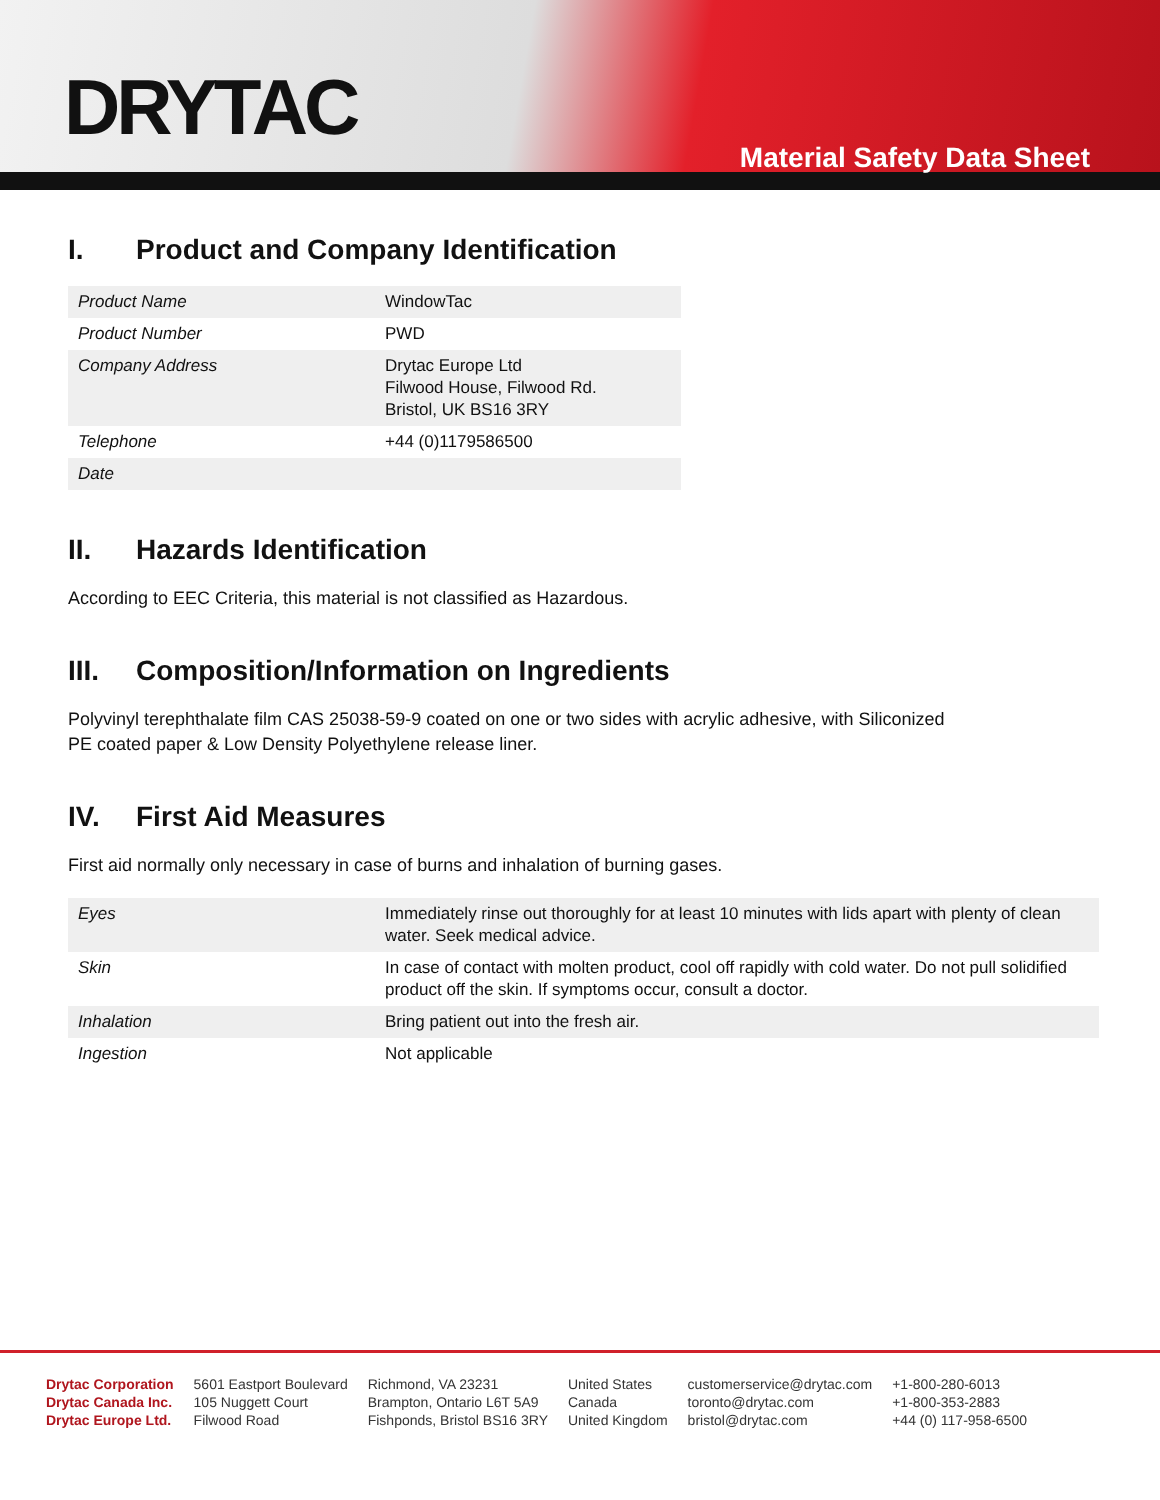DRYTAC
Material Safety Data Sheet
I. Product and Company Identification
| Product Name | WindowTac |
| Product Number | PWD |
| Company Address | Drytac Europe Ltd Filwood House, Filwood Rd. Bristol, UK BS16 3RY |
| Telephone | +44 (0)1179586500 |
| Date | |
II. Hazards Identification
According to EEC Criteria, this material is not classified as Hazardous.
III. Composition/Information on Ingredients
Polyvinyl terephthalate film CAS 25038-59-9 coated on one or two sides with acrylic adhesive, with Siliconized
PE coated paper & Low Density Polyethylene release liner.
IV. First Aid Measures
First aid normally only necessary in case of burns and inhalation of burning gases.
| Eyes | Immediately rinse out thoroughly for at least 10 minutes with lids apart with plenty of clean water. Seek medical advice. |
| Skin | In case of contact with molten product, cool off rapidly with cold water. Do not pull solidified product off the skin. If symptoms occur, consult a doctor. |
| Inhalation | Bring patient out into the fresh air. |
| Ingestion | Not applicable |
Drytac Corporation
Drytac Canada Inc.
Drytac Europe Ltd.
5601 Eastport Boulevard
105 Nuggett Court
Filwood Road
Richmond, VA 23231
Brampton, Ontario L6T 5A9
Fishponds, Bristol BS16 3RY
United States
Canada
United Kingdom
customerservice@drytac.com
toronto@drytac.com
bristol@drytac.com
+1-800-280-6013
+1-800-353-2883
+44 (0) 117-958-6500